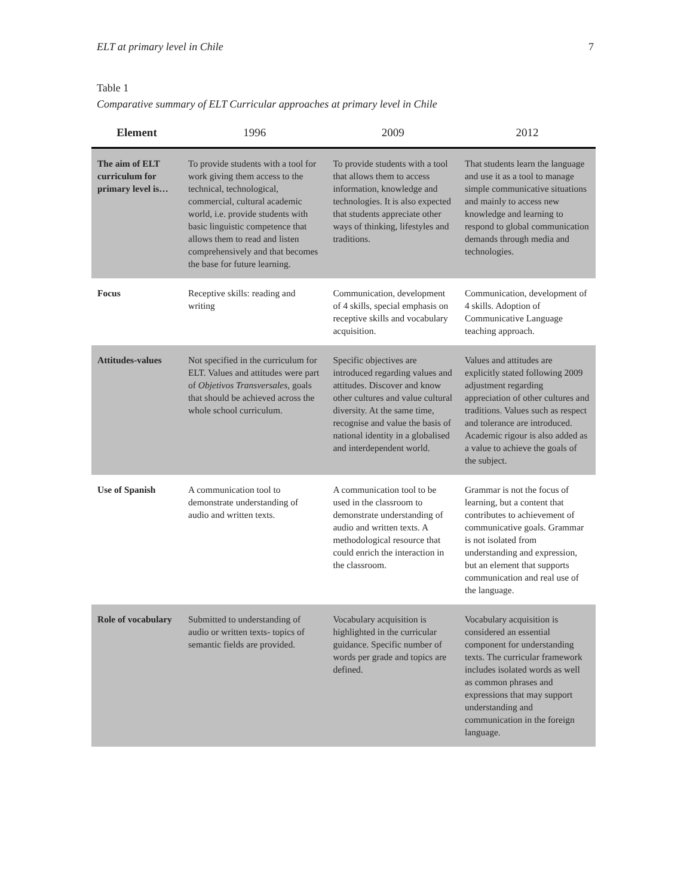ELT at primary level in Chile 7
Table 1
Comparative summary of ELT Curricular approaches at primary level in Chile
| Element | 1996 | 2009 | 2012 |
| --- | --- | --- | --- |
| The aim of ELT curriculum for primary level is… | To provide students with a tool for work giving them access to the technical, technological, commercial, cultural academic world, i.e. provide students with basic linguistic competence that allows them to read and listen comprehensively and that becomes the base for future learning. | To provide students with a tool that allows them to access information, knowledge and technologies. It is also expected that students appreciate other ways of thinking, lifestyles and traditions. | That students learn the language and use it as a tool to manage simple communicative situations and mainly to access new knowledge and learning to respond to global communication demands through media and technologies. |
| Focus | Receptive skills: reading and writing | Communication, development of 4 skills, special emphasis on receptive skills and vocabulary acquisition. | Communication, development of 4 skills. Adoption of Communicative Language teaching approach. |
| Attitudes-values | Not specified in the curriculum for ELT. Values and attitudes were part of Objetivos Transversales , goals that should be achieved across the whole school curriculum. | Specific objectives are introduced regarding values and attitudes. Discover and know other cultures and value cultural diversity. At the same time, recognise and value the basis of national identity in a globalised and interdependent world. | Values and attitudes are explicitly stated following 2009 adjustment regarding appreciation of other cultures and traditions. Values such as respect and tolerance are introduced. Academic rigour is also added as a value to achieve the goals of the subject. |
| Use of Spanish | A communication tool to demonstrate understanding of audio and written texts. | A communication tool to be used in the classroom to demonstrate understanding of audio and written texts. A methodological resource that could enrich the interaction in the classroom. | Grammar is not the focus of learning, but a content that contributes to achievement of communicative goals. Grammar is not isolated from understanding and expression, but an element that supports communication and real use of the language. |
| Role of vocabulary | Submitted to understanding of audio or written texts- topics of semantic fields are provided. | Vocabulary acquisition is highlighted in the curricular guidance. Specific number of words per grade and topics are defined. | Vocabulary acquisition is considered an essential component for understanding texts. The curricular framework includes isolated words as well as common phrases and expressions that may support understanding and communication in the foreign language. |